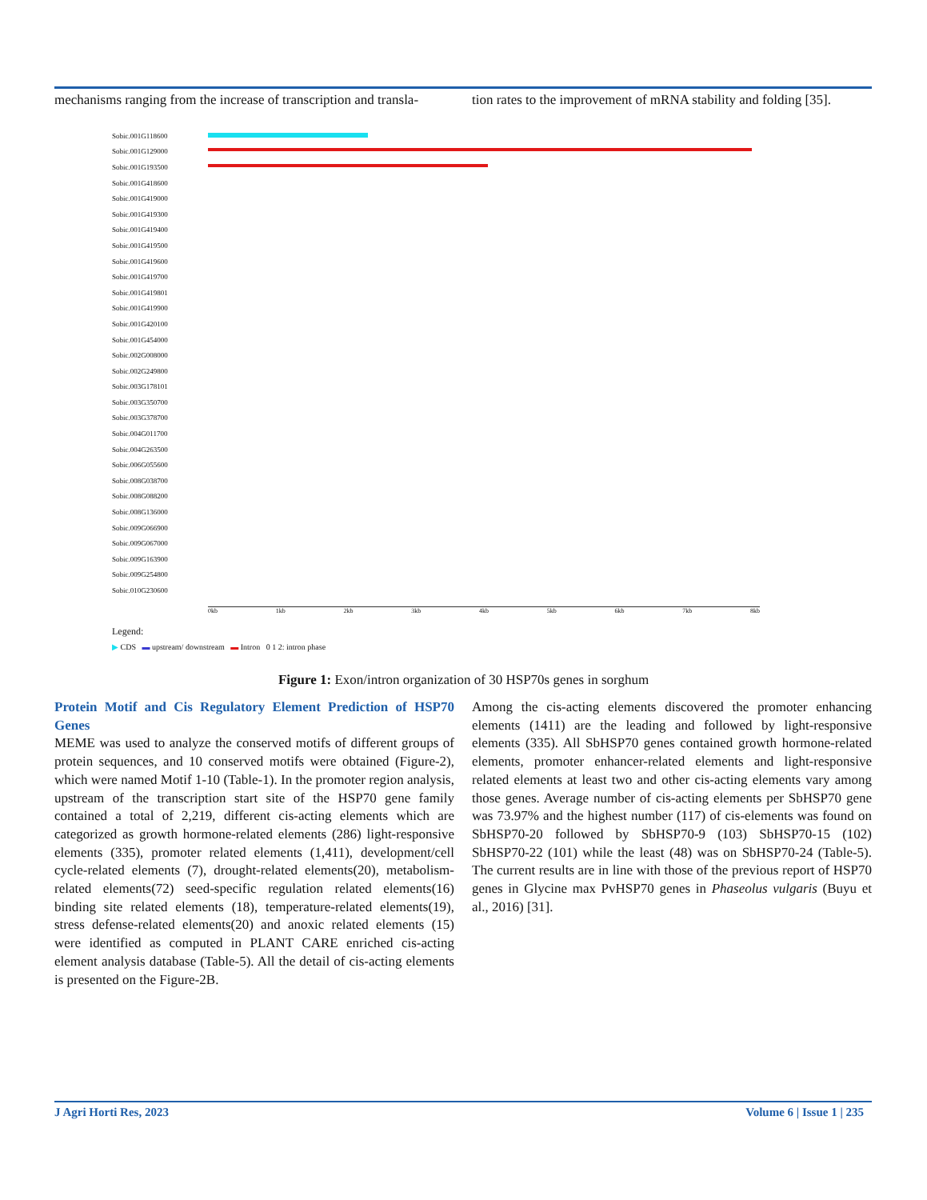mechanisms ranging from the increase of transcription and transla-
tion rates to the improvement of mRNA stability and folding [35].
Sobic.001G118600
Sobic.001G129000
Sobic.001G193500
Sobic.001G418600
Sobic.001G419000
Sobic.001G419300
Sobic.001G419400
Sobic.001G419500
Sobic.001G419600
Sobic.001G419700
Sobic.001G419801
Sobic.001G419900
Sobic.001G420100
Sobic.001G454000
Sobic.002G008000
Sobic.002G249800
Sobic.003G178101
Sobic.003G350700
Sobic.003G378700
Sobic.004G011700
Sobic.004G263500
Sobic.006G055600
Sobic.008G038700
Sobic.008G088200
Sobic.008G136000
Sobic.009G066900
Sobic.009G067000
Sobic.009G163900
Sobic.009G254800
Sobic.010G230600
0kb 1kb 2kb 3kb 4kb 5kb 6kb 7kb 8kb
Legend:
▶ CDS ▬ upstream/ downstream ▬ Intron 0 1 2: intron phase
Figure 1: Exon/intron organization of 30 HSP70s genes in sorghum
Protein Motif and Cis Regulatory Element Prediction of HSP70 Genes
MEME was used to analyze the conserved motifs of different groups of protein sequences, and 10 conserved motifs were obtained (Figure-2), which were named Motif 1-10 (Table-1). In the promoter region analysis, upstream of the transcription start site of the HSP70 gene family contained a total of 2,219, different cis-acting elements which are categorized as growth hormone-related elements (286) light-responsive elements (335), promoter related elements (1,411), development/cell cycle-related elements (7), drought-related elements(20), metabolism-related elements(72) seed-specific regulation related elements(16) binding site related elements (18), temperature-related elements(19), stress defense-related elements(20) and anoxic related elements (15) were identified as computed in PLANT CARE enriched cis-acting element analysis database (Table-5). All the detail of cis-acting elements is presented on the Figure-2B.
Among the cis-acting elements discovered the promoter enhancing elements (1411) are the leading and followed by light-responsive elements (335). All SbHSP70 genes contained growth hormone-related elements, promoter enhancer-related elements and light-responsive related elements at least two and other cis-acting elements vary among those genes. Average number of cis-acting elements per SbHSP70 gene was 73.97% and the highest number (117) of cis-elements was found on SbHSP70-20 followed by SbHSP70-9 (103) SbHSP70-15 (102) SbHSP70-22 (101) while the least (48) was on SbHSP70-24 (Table-5). The current results are in line with those of the previous report of HSP70 genes in Glycine max PvHSP70 genes in Phaseolus vulgaris (Buyu et al., 2016) [31].
J Agri Horti Res, 2023 Volume 6 | Issue 1 | 235